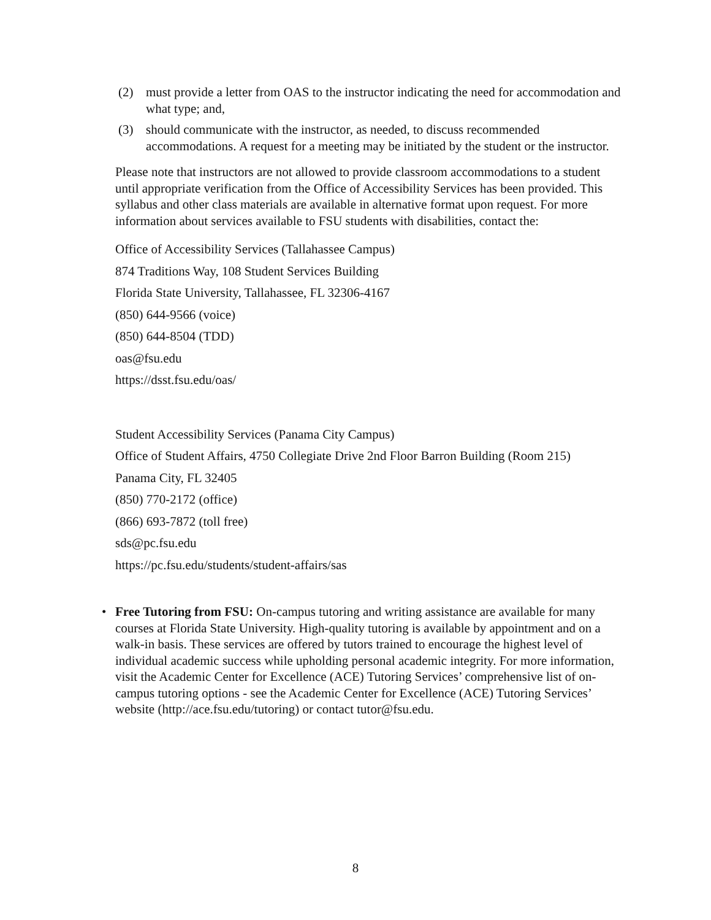(2) must provide a letter from OAS to the instructor indicating the need for accommodation and what type; and,
(3) should communicate with the instructor, as needed, to discuss recommended accommodations. A request for a meeting may be initiated by the student or the instructor.
Please note that instructors are not allowed to provide classroom accommodations to a student until appropriate verification from the Office of Accessibility Services has been provided. This syllabus and other class materials are available in alternative format upon request. For more information about services available to FSU students with disabilities, contact the:
Office of Accessibility Services (Tallahassee Campus)
874 Traditions Way, 108 Student Services Building
Florida State University, Tallahassee, FL 32306-4167
(850) 644-9566 (voice)
(850) 644-8504 (TDD)
oas@fsu.edu
https://dsst.fsu.edu/oas/
Student Accessibility Services (Panama City Campus)
Office of Student Affairs, 4750 Collegiate Drive 2nd Floor Barron Building (Room 215)
Panama City, FL 32405
(850) 770-2172 (office)
(866) 693-7872 (toll free)
sds@pc.fsu.edu
https://pc.fsu.edu/students/student-affairs/sas
• Free Tutoring from FSU: On-campus tutoring and writing assistance are available for many courses at Florida State University. High-quality tutoring is available by appointment and on a walk-in basis. These services are offered by tutors trained to encourage the highest level of individual academic success while upholding personal academic integrity. For more information, visit the Academic Center for Excellence (ACE) Tutoring Services’ comprehensive list of on-campus tutoring options - see the Academic Center for Excellence (ACE) Tutoring Services’ website (http://ace.fsu.edu/tutoring) or contact tutor@fsu.edu.
8